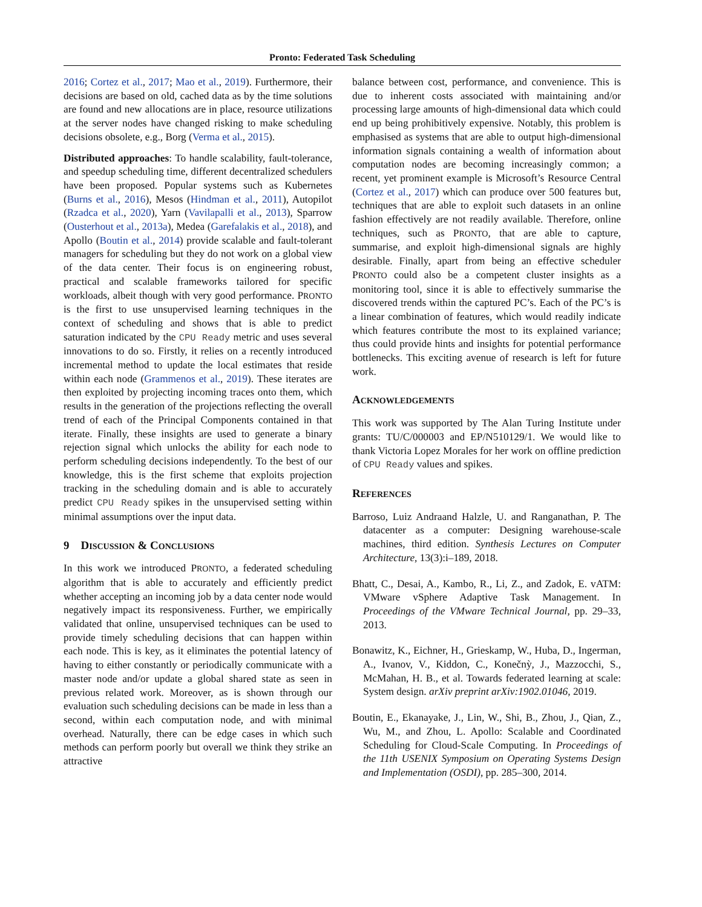Pronto: Federated Task Scheduling
2016; Cortez et al., 2017; Mao et al., 2019). Furthermore, their decisions are based on old, cached data as by the time solutions are found and new allocations are in place, resource utilizations at the server nodes have changed risking to make scheduling decisions obsolete, e.g., Borg (Verma et al., 2015).
Distributed approaches: To handle scalability, fault-tolerance, and speedup scheduling time, different decentralized schedulers have been proposed. Popular systems such as Kubernetes (Burns et al., 2016), Mesos (Hindman et al., 2011), Autopilot (Rzadca et al., 2020), Yarn (Vavilapalli et al., 2013), Sparrow (Ousterhout et al., 2013a), Medea (Garefalakis et al., 2018), and Apollo (Boutin et al., 2014) provide scalable and fault-tolerant managers for scheduling but they do not work on a global view of the data center. Their focus is on engineering robust, practical and scalable frameworks tailored for specific workloads, albeit though with very good performance. PRONTO is the first to use unsupervised learning techniques in the context of scheduling and shows that is able to predict saturation indicated by the CPU Ready metric and uses several innovations to do so. Firstly, it relies on a recently introduced incremental method to update the local estimates that reside within each node (Grammenos et al., 2019). These iterates are then exploited by projecting incoming traces onto them, which results in the generation of the projections reflecting the overall trend of each of the Principal Components contained in that iterate. Finally, these insights are used to generate a binary rejection signal which unlocks the ability for each node to perform scheduling decisions independently. To the best of our knowledge, this is the first scheme that exploits projection tracking in the scheduling domain and is able to accurately predict CPU Ready spikes in the unsupervised setting within minimal assumptions over the input data.
9 DISCUSSION & CONCLUSIONS
In this work we introduced PRONTO, a federated scheduling algorithm that is able to accurately and efficiently predict whether accepting an incoming job by a data center node would negatively impact its responsiveness. Further, we empirically validated that online, unsupervised techniques can be used to provide timely scheduling decisions that can happen within each node. This is key, as it eliminates the potential latency of having to either constantly or periodically communicate with a master node and/or update a global shared state as seen in previous related work. Moreover, as is shown through our evaluation such scheduling decisions can be made in less than a second, within each computation node, and with minimal overhead. Naturally, there can be edge cases in which such methods can perform poorly but overall we think they strike an attractive
balance between cost, performance, and convenience. This is due to inherent costs associated with maintaining and/or processing large amounts of high-dimensional data which could end up being prohibitively expensive. Notably, this problem is emphasised as systems that are able to output high-dimensional information signals containing a wealth of information about computation nodes are becoming increasingly common; a recent, yet prominent example is Microsoft’s Resource Central (Cortez et al., 2017) which can produce over 500 features but, techniques that are able to exploit such datasets in an online fashion effectively are not readily available. Therefore, online techniques, such as PRONTO, that are able to capture, summarise, and exploit high-dimensional signals are highly desirable. Finally, apart from being an effective scheduler PRONTO could also be a competent cluster insights as a monitoring tool, since it is able to effectively summarise the discovered trends within the captured PC’s. Each of the PC’s is a linear combination of features, which would readily indicate which features contribute the most to its explained variance; thus could provide hints and insights for potential performance bottlenecks. This exciting avenue of research is left for future work.
ACKNOWLEDGEMENTS
This work was supported by The Alan Turing Institute under grants: TU/C/000003 and EP/N510129/1. We would like to thank Victoria Lopez Morales for her work on offline prediction of CPU Ready values and spikes.
REFERENCES
Barroso, Luiz Andraand Halzle, U. and Ranganathan, P. The datacenter as a computer: Designing warehouse-scale machines, third edition. Synthesis Lectures on Computer Architecture, 13(3):i–189, 2018.
Bhatt, C., Desai, A., Kambo, R., Li, Z., and Zadok, E. vATM: VMware vSphere Adaptive Task Management. In Proceedings of the VMware Technical Journal, pp. 29–33, 2013.
Bonawitz, K., Eichner, H., Grieskamp, W., Huba, D., Ingerman, A., Ivanov, V., Kiddon, C., Konečnỳ, J., Mazzocchi, S., McMahan, H. B., et al. Towards federated learning at scale: System design. arXiv preprint arXiv:1902.01046, 2019.
Boutin, E., Ekanayake, J., Lin, W., Shi, B., Zhou, J., Qian, Z., Wu, M., and Zhou, L. Apollo: Scalable and Coordinated Scheduling for Cloud-Scale Computing. In Proceedings of the 11th USENIX Symposium on Operating Systems Design and Implementation (OSDI), pp. 285–300, 2014.